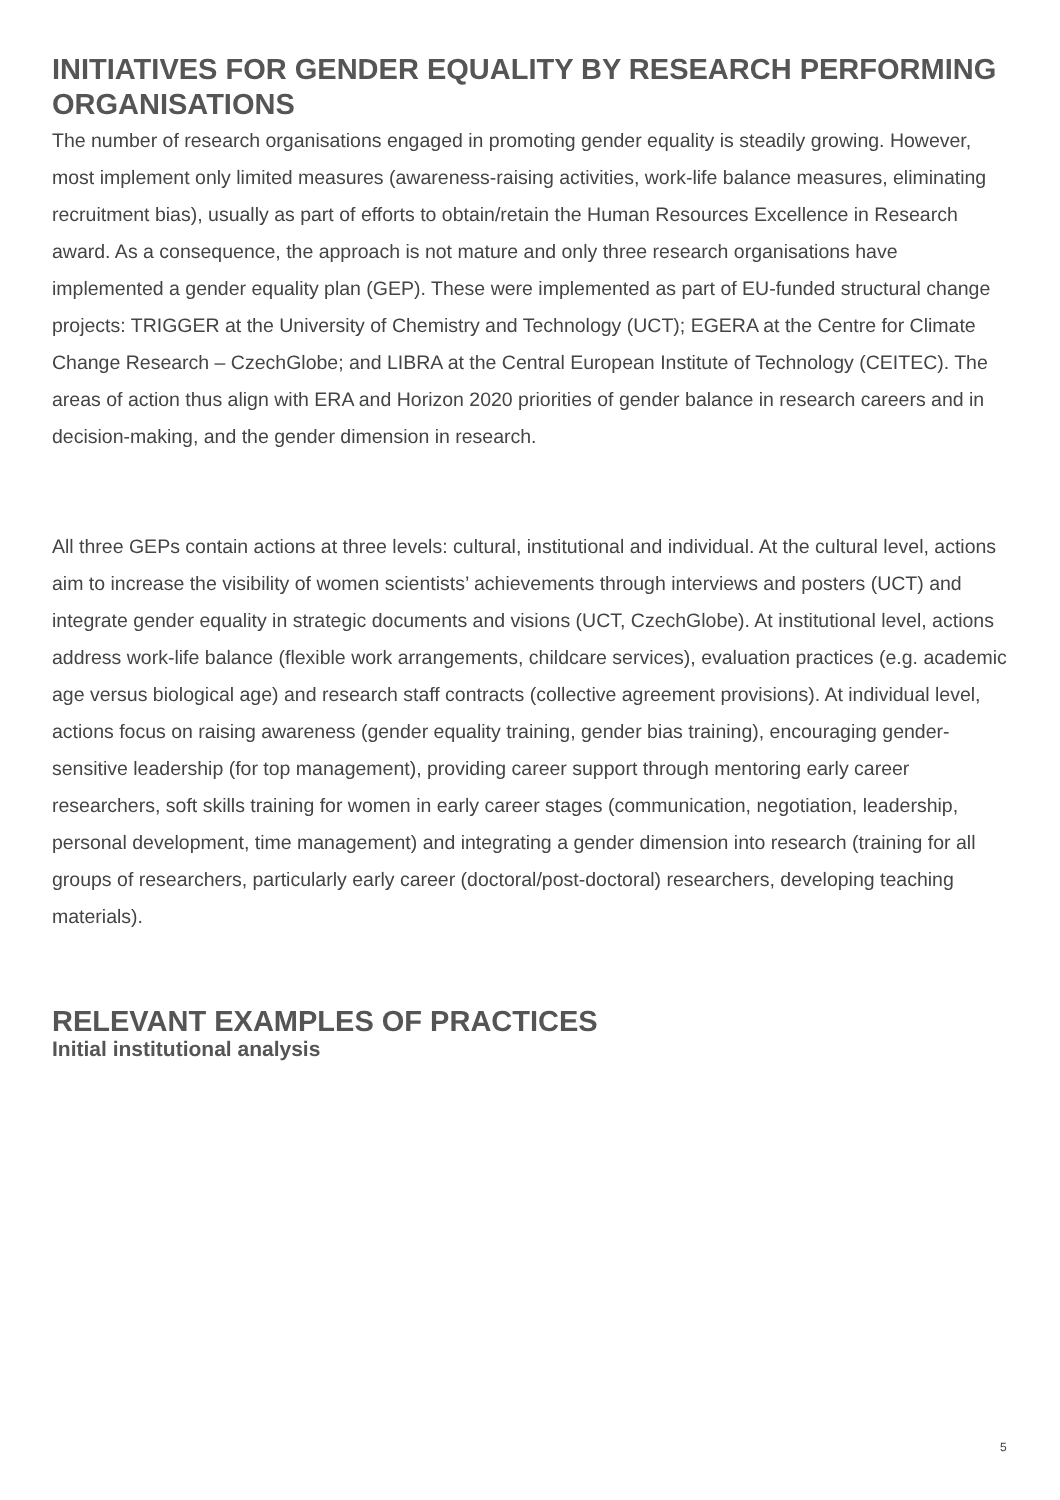INITIATIVES FOR GENDER EQUALITY BY RESEARCH PERFORMING ORGANISATIONS
The number of research organisations engaged in promoting gender equality is steadily growing. However, most implement only limited measures (awareness-raising activities, work-life balance measures, eliminating recruitment bias), usually as part of efforts to obtain/retain the Human Resources Excellence in Research award. As a consequence, the approach is not mature and only three research organisations have implemented a gender equality plan (GEP). These were implemented as part of EU-funded structural change projects: TRIGGER at the University of Chemistry and Technology (UCT); EGERA at the Centre for Climate Change Research – CzechGlobe; and LIBRA at the Central European Institute of Technology (CEITEC). The areas of action thus align with ERA and Horizon 2020 priorities of gender balance in research careers and in decision-making, and the gender dimension in research.
All three GEPs contain actions at three levels: cultural, institutional and individual. At the cultural level, actions aim to increase the visibility of women scientists’ achievements through interviews and posters (UCT) and integrate gender equality in strategic documents and visions (UCT, CzechGlobe). At institutional level, actions address work-life balance (flexible work arrangements, childcare services), evaluation practices (e.g. academic age versus biological age) and research staff contracts (collective agreement provisions). At individual level, actions focus on raising awareness (gender equality training, gender bias training), encouraging gender-sensitive leadership (for top management), providing career support through mentoring early career researchers, soft skills training for women in early career stages (communication, negotiation, leadership, personal development, time management) and integrating a gender dimension into research (training for all groups of researchers, particularly early career (doctoral/post-doctoral) researchers, developing teaching materials).
RELEVANT EXAMPLES OF PRACTICES
Initial institutional analysis
5